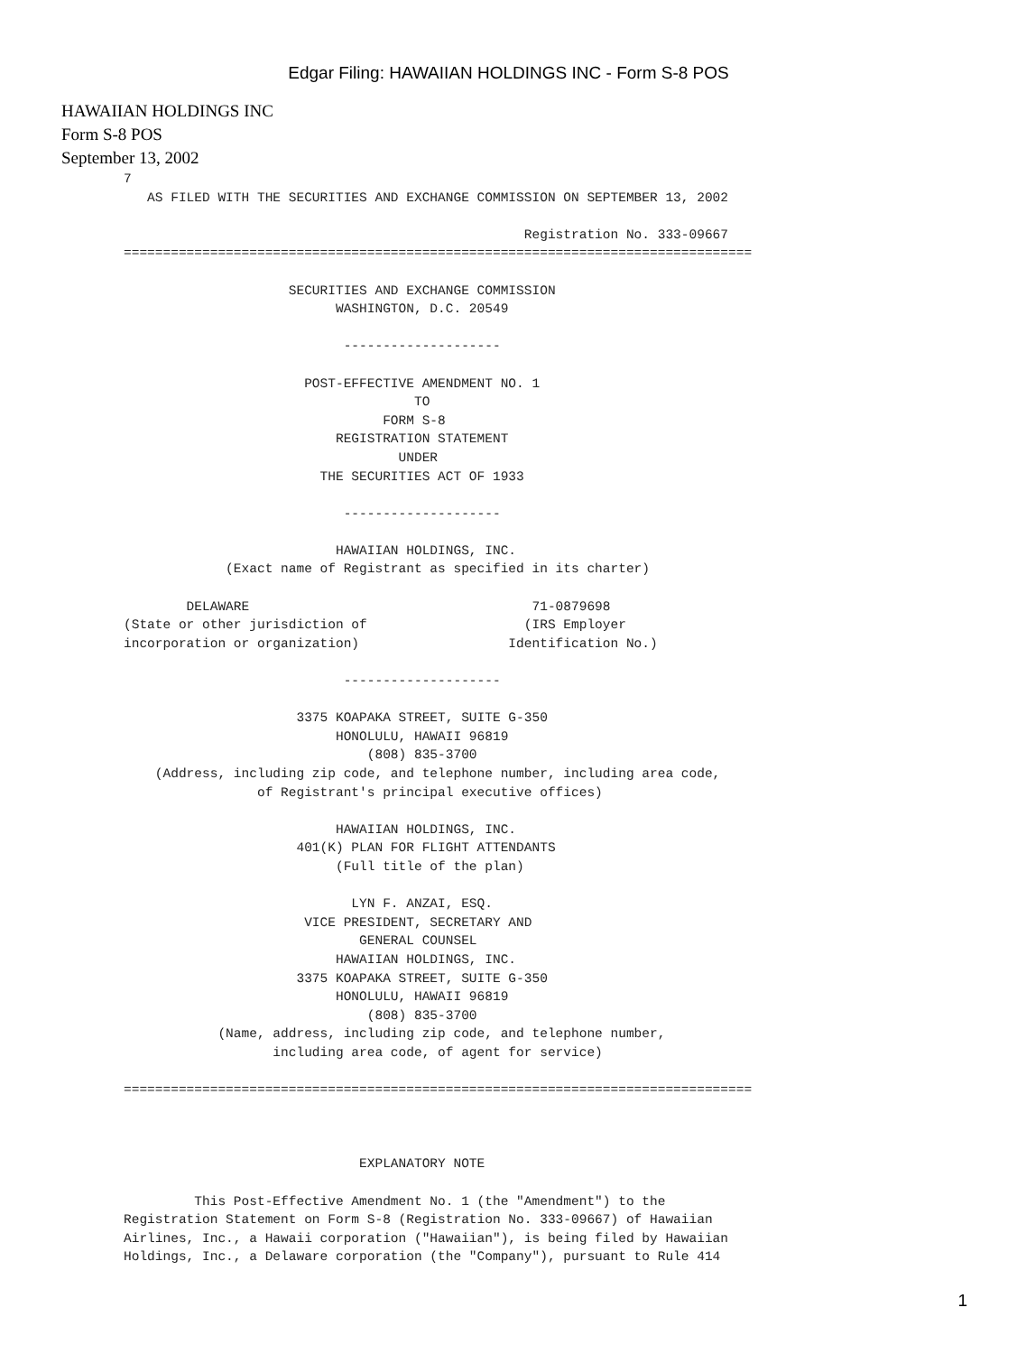Edgar Filing: HAWAIIAN HOLDINGS INC - Form S-8 POS
HAWAIIAN HOLDINGS INC
Form S-8 POS
September 13, 2002
7
   AS FILED WITH THE SECURITIES AND EXCHANGE COMMISSION ON SEPTEMBER 13, 2002

                                                   Registration No. 333-09667
================================================================================

                     SECURITIES AND EXCHANGE COMMISSION
                           WASHINGTON, D.C. 20549

                            --------------------

                       POST-EFFECTIVE AMENDMENT NO. 1
                                     TO
                                 FORM S-8
                           REGISTRATION STATEMENT
                                   UNDER
                         THE SECURITIES ACT OF 1933

                            --------------------

                           HAWAIIAN HOLDINGS, INC.
             (Exact name of Registrant as specified in its charter)

        DELAWARE                                    71-0879698
(State or other jurisdiction of                    (IRS Employer
incorporation or organization)                   Identification No.)

                            --------------------

                      3375 KOAPAKA STREET, SUITE G-350
                           HONOLULU, HAWAII 96819
                               (808) 835-3700
    (Address, including zip code, and telephone number, including area code,
                 of Registrant's principal executive offices)

                           HAWAIIAN HOLDINGS, INC.
                      401(K) PLAN FOR FLIGHT ATTENDANTS
                           (Full title of the plan)

                             LYN F. ANZAI, ESQ.
                       VICE PRESIDENT, SECRETARY AND
                              GENERAL COUNSEL
                           HAWAIIAN HOLDINGS, INC.
                      3375 KOAPAKA STREET, SUITE G-350
                           HONOLULU, HAWAII 96819
                               (808) 835-3700
            (Name, address, including zip code, and telephone number,
                   including area code, of agent for service)

================================================================================



                              EXPLANATORY NOTE

         This Post-Effective Amendment No. 1 (the "Amendment") to the
Registration Statement on Form S-8 (Registration No. 333-09667) of Hawaiian
Airlines, Inc., a Hawaii corporation ("Hawaiian"), is being filed by Hawaiian
Holdings, Inc., a Delaware corporation (the "Company"), pursuant to Rule 414
1